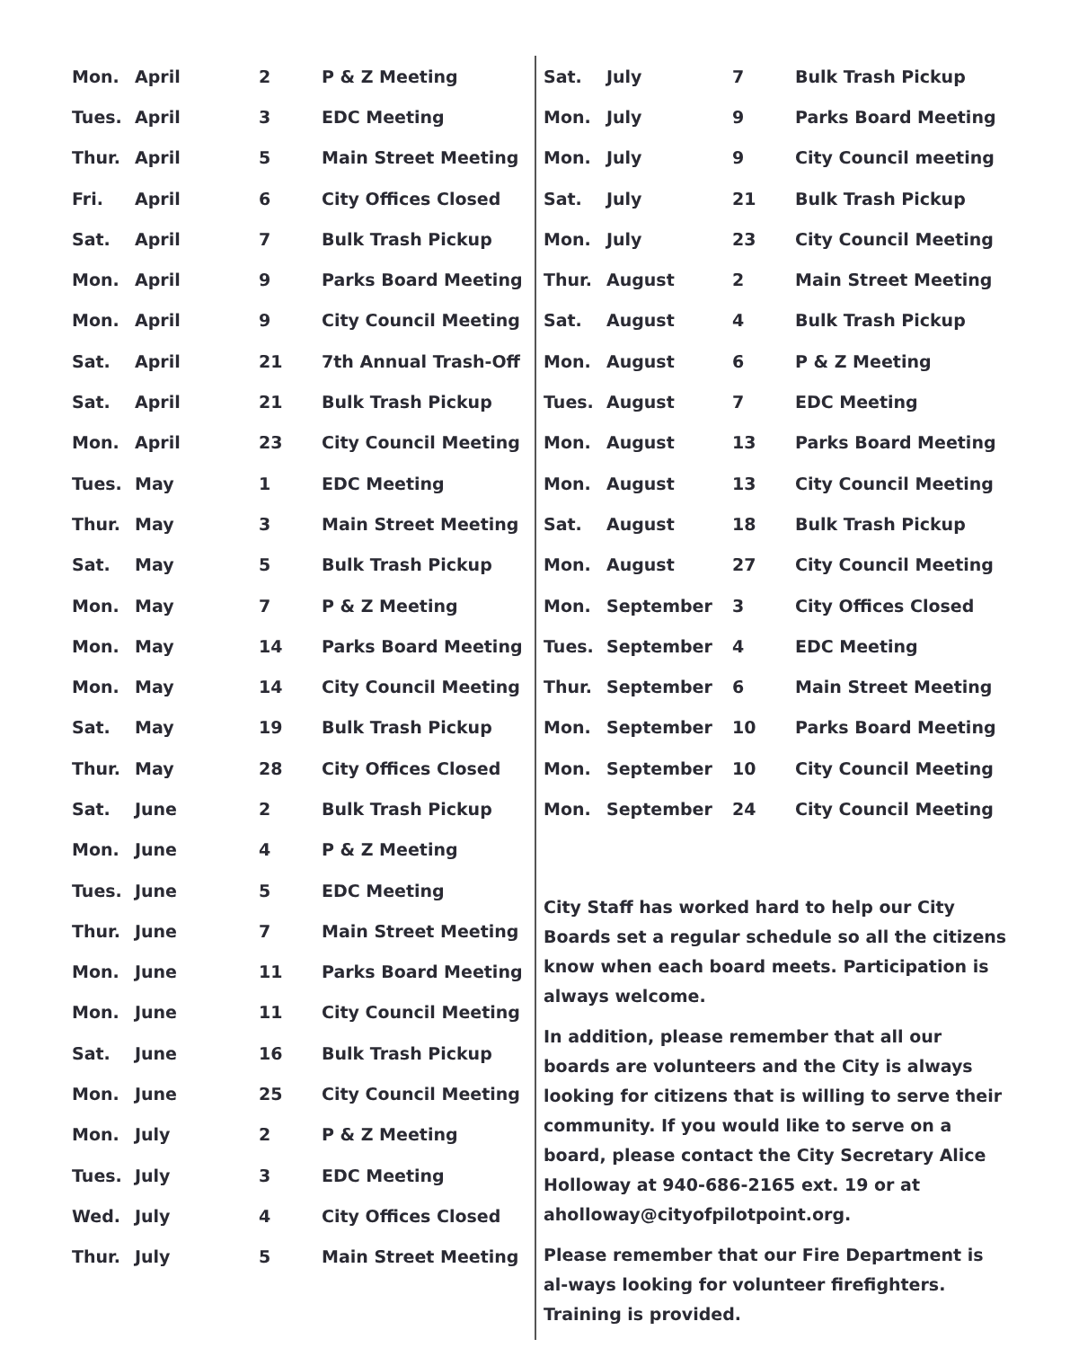| Mon. | April | 2 | P & Z Meeting |
| Tues. | April | 3 | EDC Meeting |
| Thur. | April | 5 | Main Street Meeting |
| Fri. | April | 6 | City Offices Closed |
| Sat. | April | 7 | Bulk Trash Pickup |
| Mon. | April | 9 | Parks Board Meeting |
| Mon. | April | 9 | City Council Meeting |
| Sat. | April | 21 | 7th Annual Trash-Off |
| Sat. | April | 21 | Bulk Trash Pickup |
| Mon. | April | 23 | City Council Meeting |
| Tues. | May | 1 | EDC Meeting |
| Thur. | May | 3 | Main Street Meeting |
| Sat. | May | 5 | Bulk Trash Pickup |
| Mon. | May | 7 | P & Z Meeting |
| Mon. | May | 14 | Parks Board Meeting |
| Mon. | May | 14 | City Council Meeting |
| Sat. | May | 19 | Bulk Trash Pickup |
| Thur. | May | 28 | City Offices Closed |
| Sat. | June | 2 | Bulk Trash Pickup |
| Mon. | June | 4 | P & Z Meeting |
| Tues. | June | 5 | EDC Meeting |
| Thur. | June | 7 | Main Street Meeting |
| Mon. | June | 11 | Parks Board Meeting |
| Mon. | June | 11 | City Council Meeting |
| Sat. | June | 16 | Bulk Trash Pickup |
| Mon. | June | 25 | City Council Meeting |
| Mon. | July | 2 | P & Z Meeting |
| Tues. | July | 3 | EDC Meeting |
| Wed. | July | 4 | City Offices Closed |
| Thur. | July | 5 | Main Street Meeting |
| Sat. | July | 7 | Bulk Trash Pickup |
| Mon. | July | 9 | Parks Board Meeting |
| Mon. | July | 9 | City Council meeting |
| Sat. | July | 21 | Bulk Trash Pickup |
| Mon. | July | 23 | City Council Meeting |
| Thur. | August | 2 | Main Street Meeting |
| Sat. | August | 4 | Bulk Trash Pickup |
| Mon. | August | 6 | P & Z Meeting |
| Tues. | August | 7 | EDC Meeting |
| Mon. | August | 13 | Parks Board Meeting |
| Mon. | August | 13 | City Council Meeting |
| Sat. | August | 18 | Bulk Trash Pickup |
| Mon. | August | 27 | City Council Meeting |
| Mon. | September | 3 | City Offices Closed |
| Tues. | September | 4 | EDC Meeting |
| Thur. | September | 6 | Main Street Meeting |
| Mon. | September | 10 | Parks Board Meeting |
| Mon. | September | 10 | City Council Meeting |
| Mon. | September | 24 | City Council Meeting |
City Staff has worked hard to help our City Boards set a regular schedule so all the citizens know when each board meets. Participation is always welcome.
In addition, please remember that all our boards are volunteers and the City is always looking for citizens that is willing to serve their community. If you would like to serve on a board, please contact the City Secretary Alice Holloway at 940-686-2165 ext. 19 or at aholloway@cityofpilotpoint.org.
Please remember that our Fire Department is al-ways looking for volunteer firefighters. Training is provided.